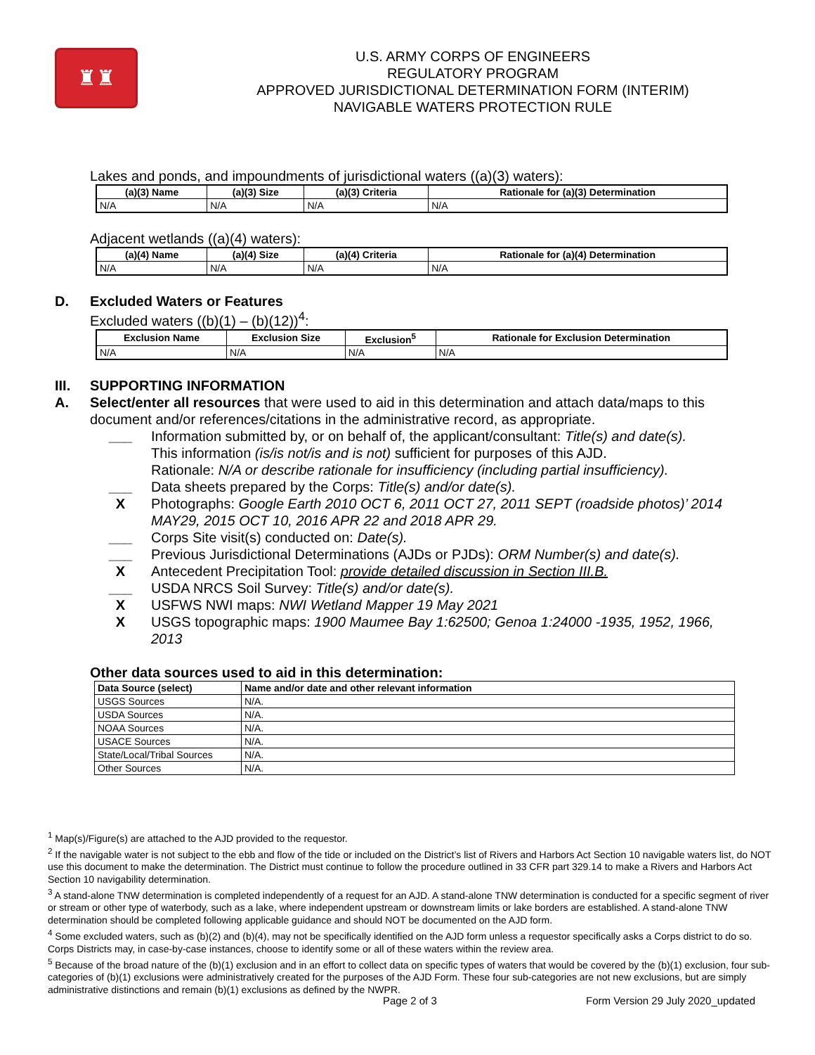♜♜
U.S. ARMY CORPS OF ENGINEERS
REGULATORY PROGRAM
APPROVED JURISDICTIONAL DETERMINATION FORM (INTERIM)
NAVIGABLE WATERS PROTECTION RULE
Lakes and ponds, and impoundments of jurisdictional waters ((a)(3) waters):
| (a)(3) Name | (a)(3) Size | (a)(3) Criteria | Rationale for (a)(3) Determination |
| --- | --- | --- | --- |
| N/A | N/A | N/A | N/A |
Adjacent wetlands ((a)(4) waters):
| (a)(4) Name | (a)(4) Size | (a)(4) Criteria | Rationale for (a)(4) Determination |
| --- | --- | --- | --- |
| N/A | N/A | N/A | N/A |
D. Excluded Waters or Features
Excluded waters ((b)(1) – (b)(12))<sup>4</sup>:
| Exclusion Name | Exclusion Size | Exclusion<sup>5</sup> | Rationale for Exclusion Determination |
| --- | --- | --- | --- |
| N/A | N/A | N/A | N/A |
III. SUPPORTING INFORMATION
A. Select/enter all resources that were used to aid in this determination and attach data/maps to this document and/or references/citations in the administrative record, as appropriate.
___ Information submitted by, or on behalf of, the applicant/consultant: Title(s) and date(s).
This information (is/is not/is and is not) sufficient for purposes of this AJD.
Rationale: N/A or describe rationale for insufficiency (including partial insufficiency).
___ Data sheets prepared by the Corps: Title(s) and/or date(s).
X Photographs: Google Earth 2010 OCT 6, 2011 OCT 27, 2011 SEPT (roadside photos)’ 2014 MAY29, 2015 OCT 10, 2016 APR 22 and 2018 APR 29.
___ Corps Site visit(s) conducted on: Date(s).
___ Previous Jurisdictional Determinations (AJDs or PJDs): ORM Number(s) and date(s).
X Antecedent Precipitation Tool: provide detailed discussion in Section III.B.
___ USDA NRCS Soil Survey: Title(s) and/or date(s).
X USFWS NWI maps: NWI Wetland Mapper 19 May 2021
X USGS topographic maps: 1900 Maumee Bay 1:62500; Genoa 1:24000 -1935, 1952, 1966, 2013
Other data sources used to aid in this determination:
| Data Source (select) | Name and/or date and other relevant information |
| --- | --- |
| USGS Sources | N/A. |
| USDA Sources | N/A. |
| NOAA Sources | N/A. |
| USACE Sources | N/A. |
| State/Local/Tribal Sources | N/A. |
| Other Sources | N/A. |
<sup>1</sup> Map(s)/Figure(s) are attached to the AJD provided to the requestor.
<sup>2</sup> If the navigable water is not subject to the ebb and flow of the tide or included on the District’s list of Rivers and Harbors Act Section 10 navigable waters list, do NOT use this document to make the determination. The District must continue to follow the procedure outlined in 33 CFR part 329.14 to make a Rivers and Harbors Act Section 10 navigability determination.
<sup>3</sup> A stand-alone TNW determination is completed independently of a request for an AJD. A stand-alone TNW determination is conducted for a specific segment of river or stream or other type of waterbody, such as a lake, where independent upstream or downstream limits or lake borders are established. A stand-alone TNW determination should be completed following applicable guidance and should NOT be documented on the AJD form.
<sup>4</sup> Some excluded waters, such as (b)(2) and (b)(4), may not be specifically identified on the AJD form unless a requestor specifically asks a Corps district to do so. Corps Districts may, in case-by-case instances, choose to identify some or all of these waters within the review area.
<sup>5</sup> Because of the broad nature of the (b)(1) exclusion and in an effort to collect data on specific types of waters that would be covered by the (b)(1) exclusion, four sub-categories of (b)(1) exclusions were administratively created for the purposes of the AJD Form. These four sub-categories are not new exclusions, but are simply administrative distinctions and remain (b)(1) exclusions as defined by the NWPR.
Page 2 of 3 Form Version 29 July 2020_updated